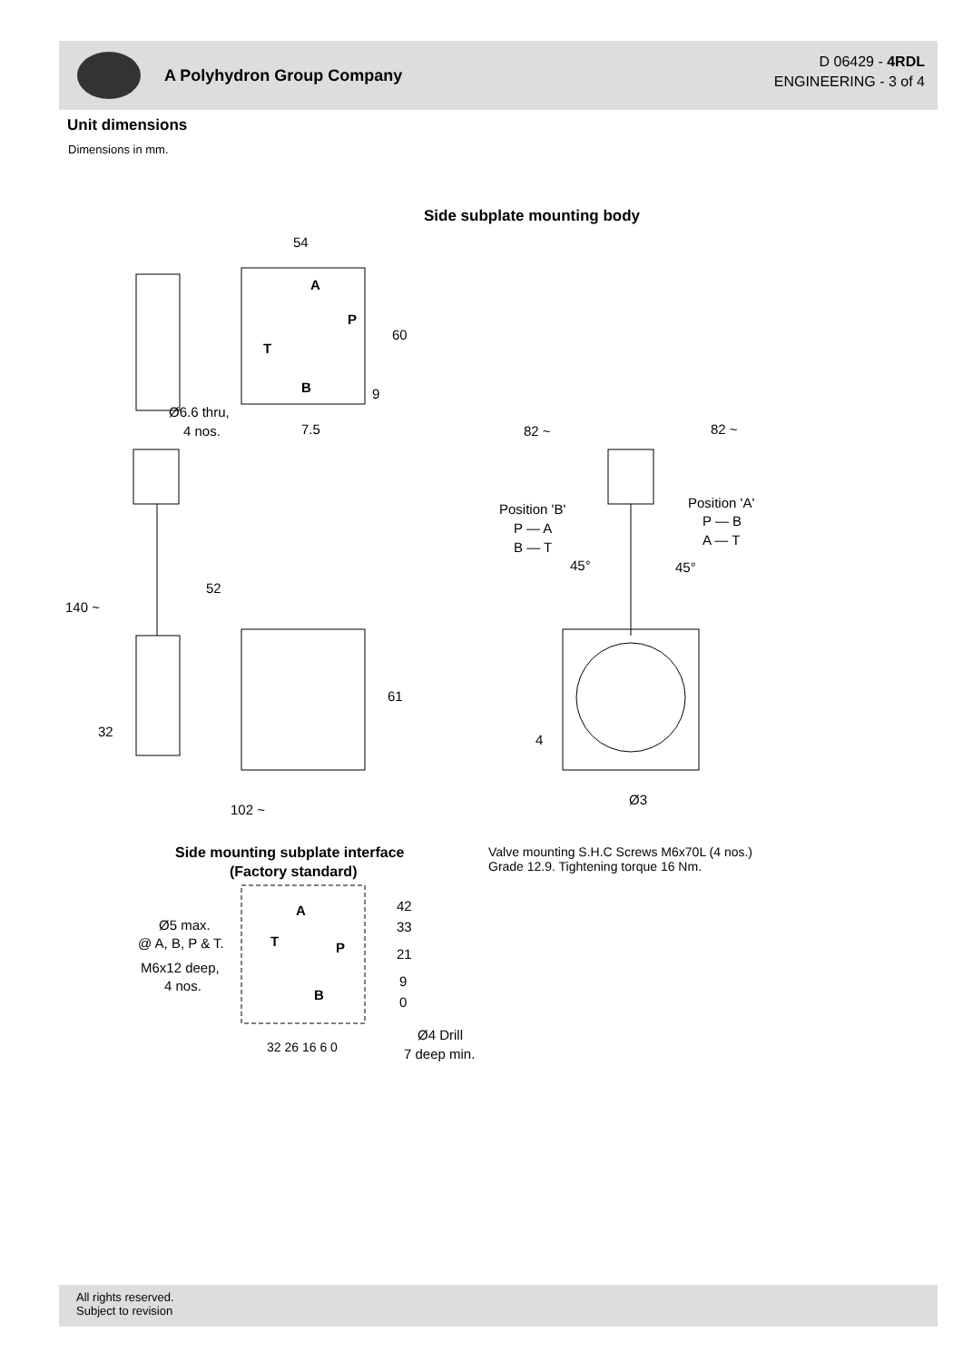A Polyhydron Group Company
D 06429 - 4RDL
ENGINEERING - 3 of 4
Unit dimensions
Dimensions in mm.
Side subplate mounting body
54
A
P
T
B
60
9
Ø6.6 thru,
4 nos. 7.5 82 ~ 82 ~
Position 'B'
P — A
B — T
Position 'A'
P — B
A — T
45° 45°
140 ~
52
61
32
4
Ø3
102 ~
Side mounting subplate interface
(Factory standard)
Valve mounting S.H.C Screws M6x70L (4 nos.)
Grade 12.9. Tightening torque 16 Nm.
A 42
33
21
9
0
Ø5 max.
@ A, B, P & T. T P
M6x12 deep,
4 nos.
B
32 26 16 6 0
Ø4 Drill
7 deep min.
All rights reserved.
Subject to revision